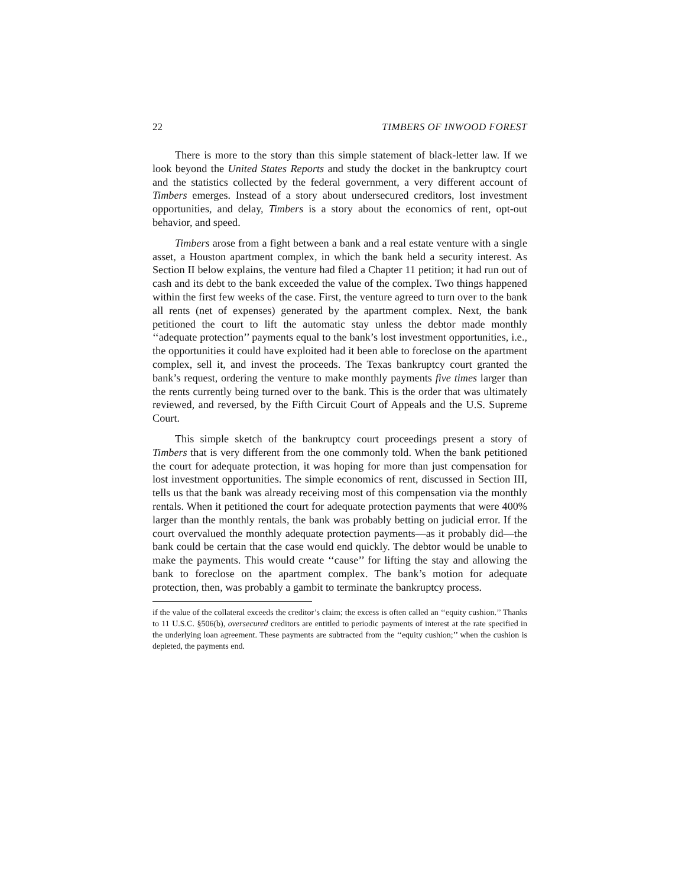22 TIMBERS OF INWOOD FOREST
There is more to the story than this simple statement of black-letter law. If we look beyond the United States Reports and study the docket in the bankruptcy court and the statistics collected by the federal government, a very different account of Timbers emerges. Instead of a story about undersecured creditors, lost investment opportunities, and delay, Timbers is a story about the economics of rent, opt-out behavior, and speed.
Timbers arose from a fight between a bank and a real estate venture with a single asset, a Houston apartment complex, in which the bank held a security interest. As Section II below explains, the venture had filed a Chapter 11 petition; it had run out of cash and its debt to the bank exceeded the value of the complex. Two things happened within the first few weeks of the case. First, the venture agreed to turn over to the bank all rents (net of expenses) generated by the apartment complex. Next, the bank petitioned the court to lift the automatic stay unless the debtor made monthly ‘‘adequate protection’’ payments equal to the bank’s lost investment opportunities, i.e., the opportunities it could have exploited had it been able to foreclose on the apartment complex, sell it, and invest the proceeds. The Texas bankruptcy court granted the bank’s request, ordering the venture to make monthly payments five times larger than the rents currently being turned over to the bank. This is the order that was ultimately reviewed, and reversed, by the Fifth Circuit Court of Appeals and the U.S. Supreme Court.
This simple sketch of the bankruptcy court proceedings present a story of Timbers that is very different from the one commonly told. When the bank petitioned the court for adequate protection, it was hoping for more than just compensation for lost investment opportunities. The simple economics of rent, discussed in Section III, tells us that the bank was already receiving most of this compensation via the monthly rentals. When it petitioned the court for adequate protection payments that were 400% larger than the monthly rentals, the bank was probably betting on judicial error. If the court overvalued the monthly adequate protection payments—as it probably did—the bank could be certain that the case would end quickly. The debtor would be unable to make the payments. This would create ‘‘cause’’ for lifting the stay and allowing the bank to foreclose on the apartment complex. The bank’s motion for adequate protection, then, was probably a gambit to terminate the bankruptcy process.
if the value of the collateral exceeds the creditor’s claim; the excess is often called an ‘‘equity cushion.’’ Thanks to 11 U.S.C. §506(b), oversecured creditors are entitled to periodic payments of interest at the rate specified in the underlying loan agreement. These payments are subtracted from the ‘‘equity cushion;’’ when the cushion is depleted, the payments end.